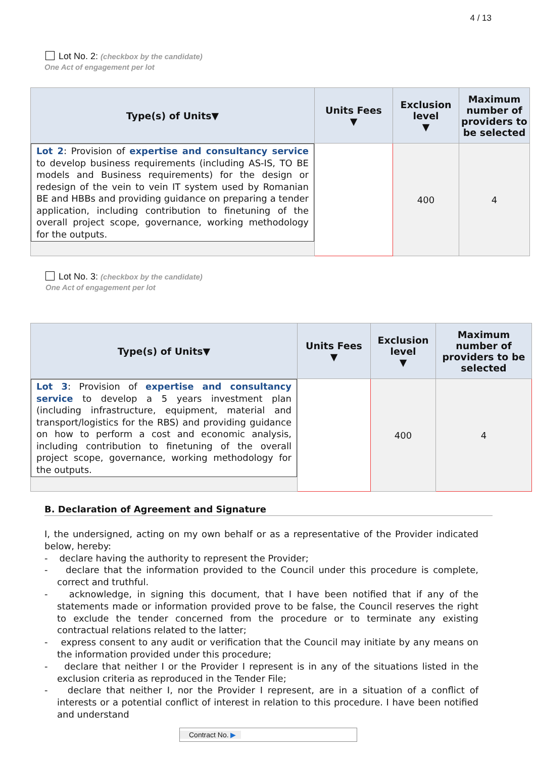4 / 13
Lot No. 2: (checkbox by the candidate)
One Act of engagement per lot
| Type(s) of Units▼ | Units Fees ▼ | Exclusion level ▼ | Maximum number of providers to be selected |
| --- | --- | --- | --- |
| Lot 2 : Provision of expertise and consultancy service to develop business requirements (including AS-IS, TO BE models and Business requirements) for the design or redesign of the vein to vein IT system used by Romanian BE and HBBs and providing guidance on preparing a tender application, including contribution to finetuning of the overall project scope, governance, working methodology for the outputs. | | 400 | 4 |
Lot No. 3: (checkbox by the candidate)
One Act of engagement per lot
| Type(s) of Units▼ | Units Fees ▼ | Exclusion level ▼ | Maximum number of providers to be selected |
| --- | --- | --- | --- |
| Lot 3 : Provision of expertise and consultancy service to develop a 5 years investment plan (including infrastructure, equipment, material and transport/logistics for the RBS) and providing guidance on how to perform a cost and economic analysis, including contribution to finetuning of the overall project scope, governance, working methodology for the outputs. | | 400 | 4 |
B. Declaration of Agreement and Signature
I, the undersigned, acting on my own behalf or as a representative of the Provider indicated below, hereby:
- declare having the authority to represent the Provider;
- declare that the information provided to the Council under this procedure is complete, correct and truthful.
- acknowledge, in signing this document, that I have been notified that if any of the statements made or information provided prove to be false, the Council reserves the right to exclude the tender concerned from the procedure or to terminate any existing contractual relations related to the latter;
- express consent to any audit or verification that the Council may initiate by any means on the information provided under this procedure;
- declare that neither I or the Provider I represent is in any of the situations listed in the exclusion criteria as reproduced in the Tender File;
- declare that neither I, nor the Provider I represent, are in a situation of a conflict of interests or a potential conflict of interest in relation to this procedure. I have been notified and understand
Contract No. ▶